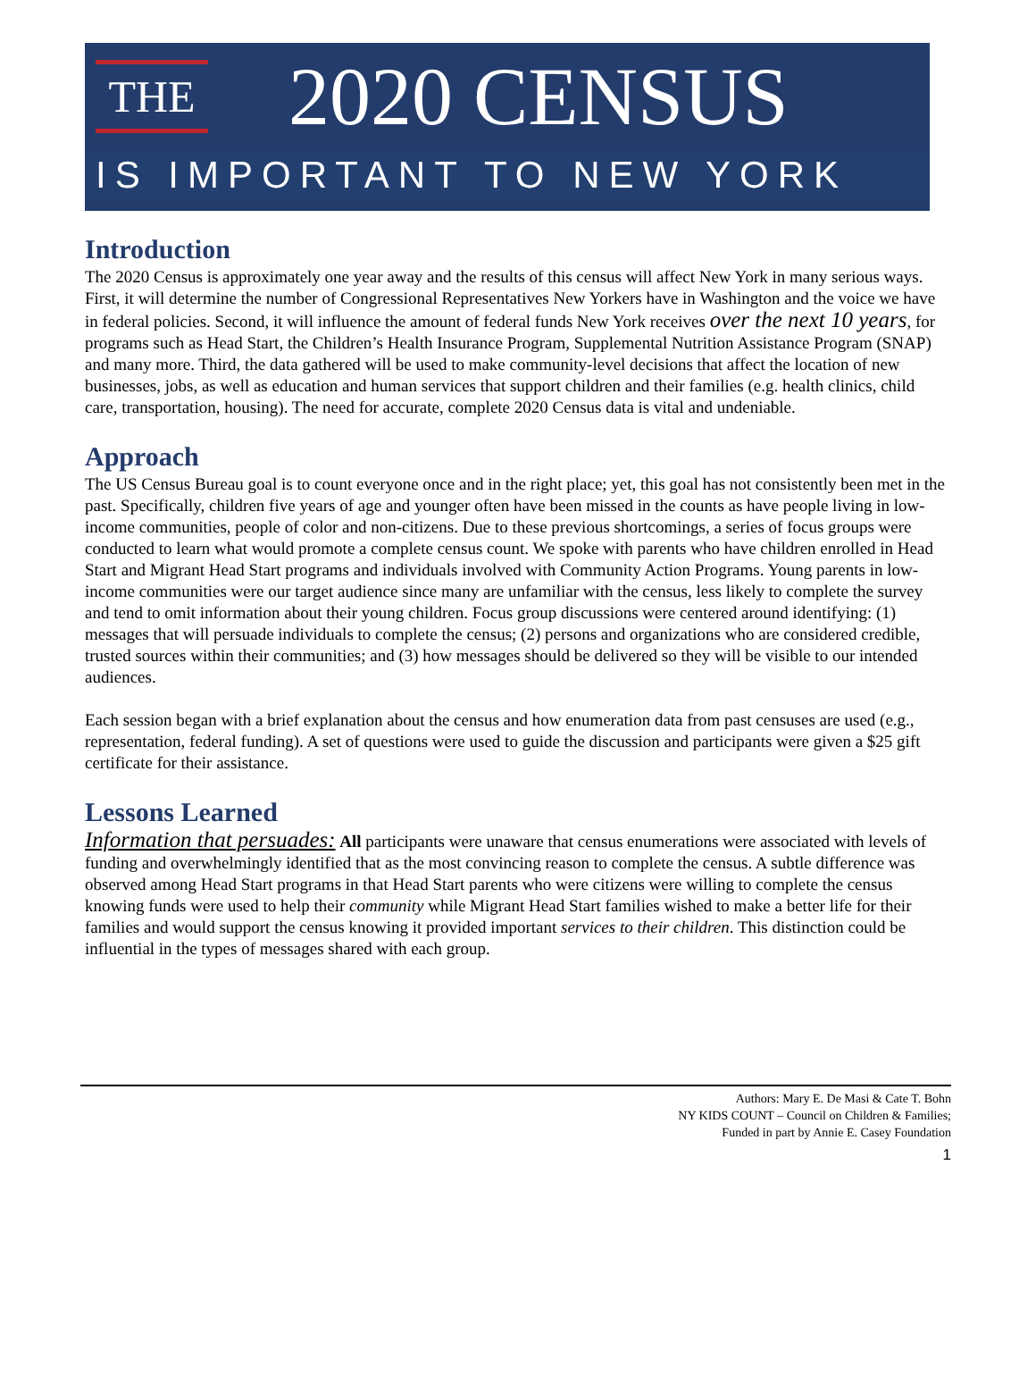THE
2020 CENSUS
IS IMPORTANT TO NEW YORK
Introduction
The 2020 Census is approximately one year away and the results of this census will affect New York in many serious ways. First, it will determine the number of Congressional Representatives New Yorkers have in Washington and the voice we have in federal policies. Second, it will influence the amount of federal funds New York receives over the next 10 years, for programs such as Head Start, the Children’s Health Insurance Program, Supplemental Nutrition Assistance Program (SNAP) and many more. Third, the data gathered will be used to make community-level decisions that affect the location of new businesses, jobs, as well as education and human services that support children and their families (e.g. health clinics, child care, transportation, housing). The need for accurate, complete 2020 Census data is vital and undeniable.
Approach
The US Census Bureau goal is to count everyone once and in the right place; yet, this goal has not consistently been met in the past. Specifically, children five years of age and younger often have been missed in the counts as have people living in low-income communities, people of color and non-citizens. Due to these previous shortcomings, a series of focus groups were conducted to learn what would promote a complete census count. We spoke with parents who have children enrolled in Head Start and Migrant Head Start programs and individuals involved with Community Action Programs. Young parents in low-income communities were our target audience since many are unfamiliar with the census, less likely to complete the survey and tend to omit information about their young children. Focus group discussions were centered around identifying: (1) messages that will persuade individuals to complete the census; (2) persons and organizations who are considered credible, trusted sources within their communities; and (3) how messages should be delivered so they will be visible to our intended audiences.
Each session began with a brief explanation about the census and how enumeration data from past censuses are used (e.g., representation, federal funding). A set of questions were used to guide the discussion and participants were given a $25 gift certificate for their assistance.
Lessons Learned
Information that persuades: All participants were unaware that census enumerations were associated with levels of funding and overwhelmingly identified that as the most convincing reason to complete the census. A subtle difference was observed among Head Start programs in that Head Start parents who were citizens were willing to complete the census knowing funds were used to help their community while Migrant Head Start families wished to make a better life for their families and would support the census knowing it provided important services to their children. This distinction could be influential in the types of messages shared with each group.
Authors: Mary E. De Masi & Cate T. Bohn
NY KIDS COUNT – Council on Children & Families;
Funded in part by Annie E. Casey Foundation
1